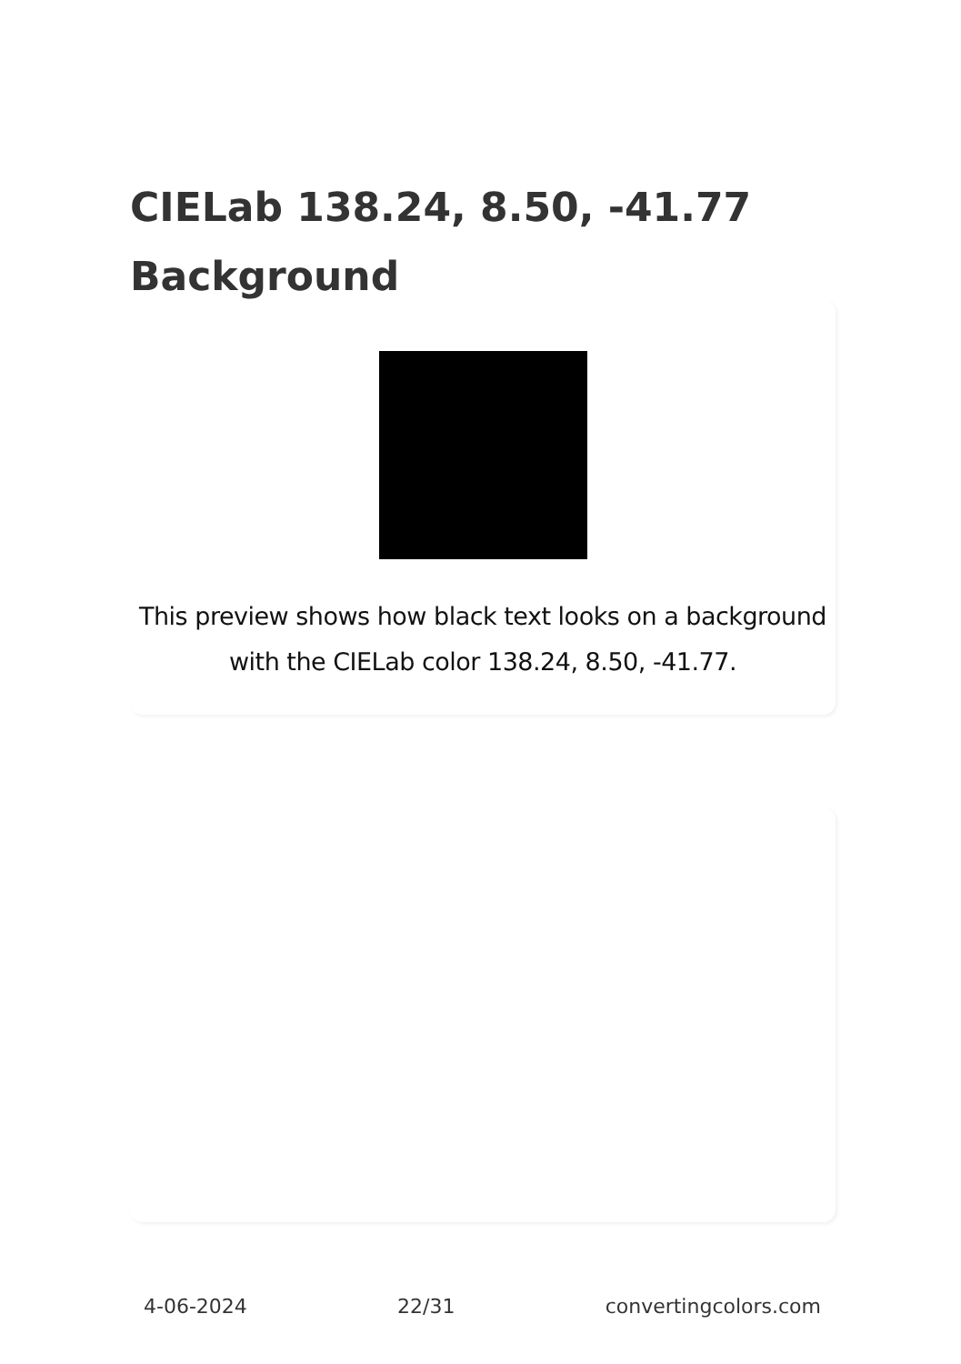CIELab 138.24, 8.50, -41.77 Background
This preview shows how black text looks on a background with the CIELab color 138.24, 8.50, -41.77.
4-06-2024 22/31 convertingcolors.com